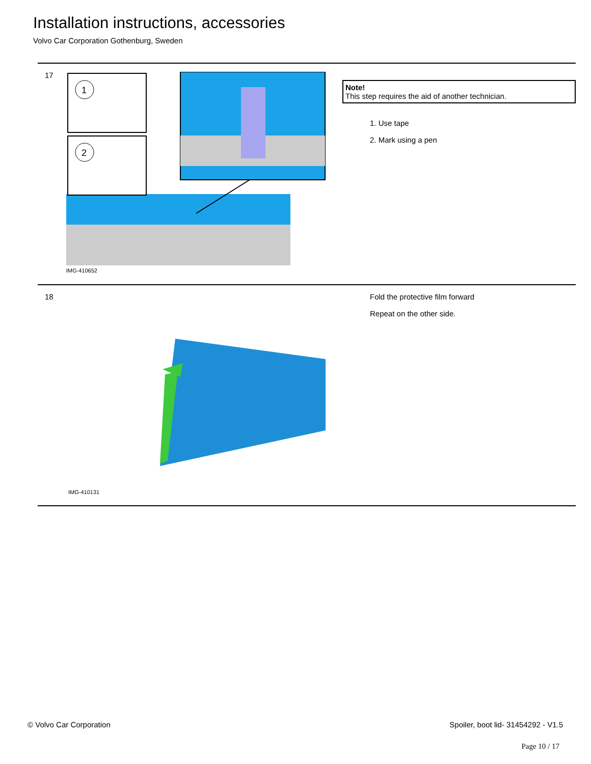Installation instructions, accessories
Volvo Car Corporation Gothenburg, Sweden
17
1
2
IMG-410652
Note!
This step requires the aid of another technician.
1. Use tape
2. Mark using a pen
18
IMG-410131
Fold the protective film forward
Repeat on the other side.
© Volvo Car Corporation
Spoiler, boot lid- 31454292 - V1.5
Page 10 / 17